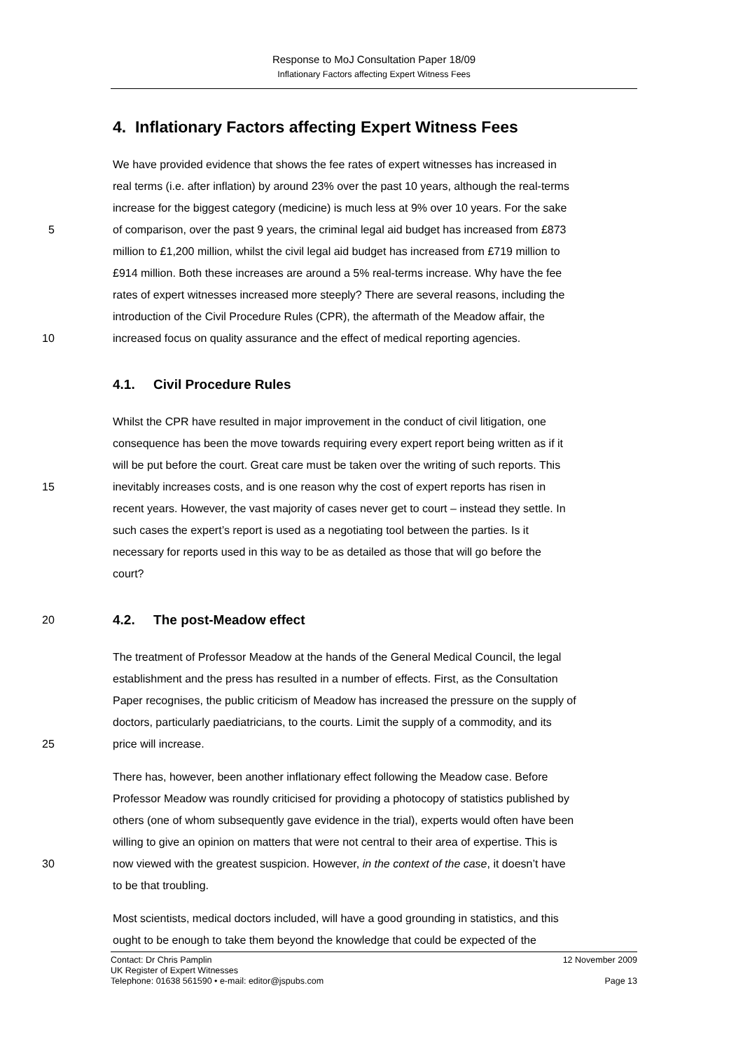Response to MoJ Consultation Paper 18/09
Inflationary Factors affecting Expert Witness Fees
4. Inflationary Factors affecting Expert Witness Fees
We have provided evidence that shows the fee rates of expert witnesses has increased in
real terms (i.e. after inflation) by around 23% over the past 10 years, although the real-terms
increase for the biggest category (medicine) is much less at 9% over 10 years. For the sake
5 of comparison, over the past 9 years, the criminal legal aid budget has increased from £873
million to £1,200 million, whilst the civil legal aid budget has increased from £719 million to
£914 million. Both these increases are around a 5% real-terms increase. Why have the fee
rates of expert witnesses increased more steeply? There are several reasons, including the
introduction of the Civil Procedure Rules (CPR), the aftermath of the Meadow affair, the
10 increased focus on quality assurance and the effect of medical reporting agencies.
4.1. Civil Procedure Rules
Whilst the CPR have resulted in major improvement in the conduct of civil litigation, one
consequence has been the move towards requiring every expert report being written as if it
will be put before the court. Great care must be taken over the writing of such reports. This
15 inevitably increases costs, and is one reason why the cost of expert reports has risen in
recent years. However, the vast majority of cases never get to court – instead they settle. In
such cases the expert’s report is used as a negotiating tool between the parties. Is it
necessary for reports used in this way to be as detailed as those that will go before the
court?
20
4.2. The post-Meadow effect
The treatment of Professor Meadow at the hands of the General Medical Council, the legal
establishment and the press has resulted in a number of effects. First, as the Consultation
Paper recognises, the public criticism of Meadow has increased the pressure on the supply of
doctors, particularly paediatricians, to the courts. Limit the supply of a commodity, and its
25 price will increase.
There has, however, been another inflationary effect following the Meadow case. Before
Professor Meadow was roundly criticised for providing a photocopy of statistics published by
others (one of whom subsequently gave evidence in the trial), experts would often have been
willing to give an opinion on matters that were not central to their area of expertise. This is
30 now viewed with the greatest suspicion. However, in the context of the case, it doesn’t have
to be that troubling.
Most scientists, medical doctors included, will have a good grounding in statistics, and this
ought to be enough to take them beyond the knowledge that could be expected of the
Contact: Dr Chris Pamplin 12 November 2009
UK Register of Expert Witnesses
Telephone: 01638 561590 • e-mail: editor@jspubs.com Page 13